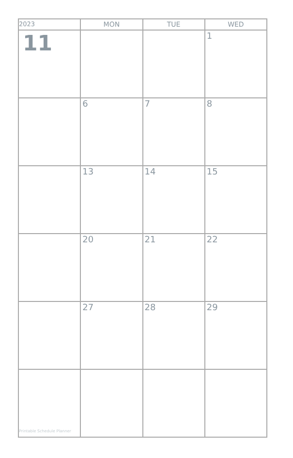| 2023 | MON | TUE | WED |
| --- | --- | --- | --- |
| 11 | | | 1 |
| | 6 | 7 | 8 |
| | 13 | 14 | 15 |
| | 20 | 21 | 22 |
| | 27 | 28 | 29 |
| Printable Schedule Planner | | | |